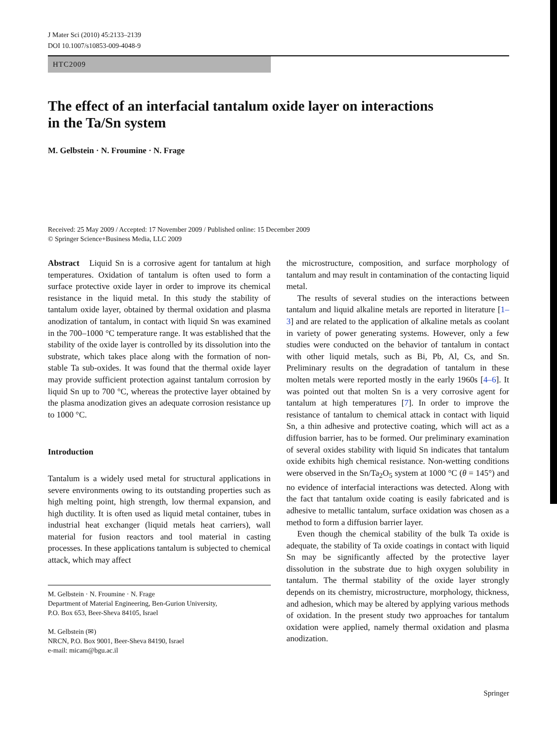J Mater Sci (2010) 45:2133–2139
DOI 10.1007/s10853-009-4048-9
HTC2009
The effect of an interfacial tantalum oxide layer on interactions
in the Ta/Sn system
M. Gelbstein · N. Froumine · N. Frage
Received: 25 May 2009 / Accepted: 17 November 2009 / Published online: 15 December 2009
© Springer Science+Business Media, LLC 2009
Abstract Liquid Sn is a corrosive agent for tantalum at high temperatures. Oxidation of tantalum is often used to form a surface protective oxide layer in order to improve its chemical resistance in the liquid metal. In this study the stability of tantalum oxide layer, obtained by thermal oxidation and plasma anodization of tantalum, in contact with liquid Sn was examined in the 700–1000 °C temperature range. It was established that the stability of the oxide layer is controlled by its dissolution into the substrate, which takes place along with the formation of non-stable Ta sub-oxides. It was found that the thermal oxide layer may provide sufficient protection against tantalum corrosion by liquid Sn up to 700 °C, whereas the protective layer obtained by the plasma anodization gives an adequate corrosion resistance up to 1000 °C.
Introduction
Tantalum is a widely used metal for structural applications in severe environments owing to its outstanding properties such as high melting point, high strength, low thermal expansion, and high ductility. It is often used as liquid metal container, tubes in industrial heat exchanger (liquid metals heat carriers), wall material for fusion reactors and tool material in casting processes. In these applications tantalum is subjected to chemical attack, which may affect
M. Gelbstein · N. Froumine · N. Frage
Department of Material Engineering, Ben-Gurion University,
P.O. Box 653, Beer-Sheva 84105, Israel
M. Gelbstein (✉)
NRCN, P.O. Box 9001, Beer-Sheva 84190, Israel
e-mail: micam@bgu.ac.il
the microstructure, composition, and surface morphology of tantalum and may result in contamination of the contacting liquid metal.
The results of several studies on the interactions between tantalum and liquid alkaline metals are reported in literature [1–3] and are related to the application of alkaline metals as coolant in variety of power generating systems. However, only a few studies were conducted on the behavior of tantalum in contact with other liquid metals, such as Bi, Pb, Al, Cs, and Sn. Preliminary results on the degradation of tantalum in these molten metals were reported mostly in the early 1960s [4–6]. It was pointed out that molten Sn is a very corrosive agent for tantalum at high temperatures [7]. In order to improve the resistance of tantalum to chemical attack in contact with liquid Sn, a thin adhesive and protective coating, which will act as a diffusion barrier, has to be formed. Our preliminary examination of several oxides stability with liquid Sn indicates that tantalum oxide exhibits high chemical resistance. Non-wetting conditions were observed in the Sn/Ta<sub>2</sub>O<sub>5</sub> system at 1000 °C (θ = 145°) and no evidence of interfacial interactions was detected. Along with the fact that tantalum oxide coating is easily fabricated and is adhesive to metallic tantalum, surface oxidation was chosen as a method to form a diffusion barrier layer.
Even though the chemical stability of the bulk Ta oxide is adequate, the stability of Ta oxide coatings in contact with liquid Sn may be significantly affected by the protective layer dissolution in the substrate due to high oxygen solubility in tantalum. The thermal stability of the oxide layer strongly depends on its chemistry, microstructure, morphology, thickness, and adhesion, which may be altered by applying various methods of oxidation. In the present study two approaches for tantalum oxidation were applied, namely thermal oxidation and plasma anodization.
Springer